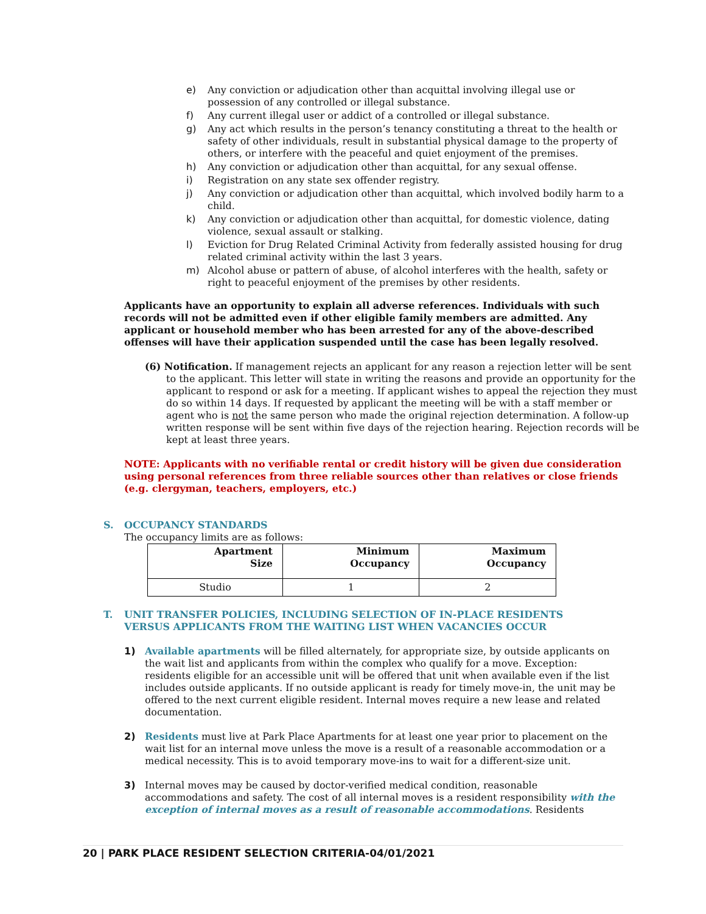e) Any conviction or adjudication other than acquittal involving illegal use or possession of any controlled or illegal substance.
f) Any current illegal user or addict of a controlled or illegal substance.
g) Any act which results in the person’s tenancy constituting a threat to the health or safety of other individuals, result in substantial physical damage to the property of others, or interfere with the peaceful and quiet enjoyment of the premises.
h) Any conviction or adjudication other than acquittal, for any sexual offense.
i) Registration on any state sex offender registry.
j) Any conviction or adjudication other than acquittal, which involved bodily harm to a child.
k) Any conviction or adjudication other than acquittal, for domestic violence, dating violence, sexual assault or stalking.
l) Eviction for Drug Related Criminal Activity from federally assisted housing for drug related criminal activity within the last 3 years.
m) Alcohol abuse or pattern of abuse, of alcohol interferes with the health, safety or right to peaceful enjoyment of the premises by other residents.
Applicants have an opportunity to explain all adverse references. Individuals with such records will not be admitted even if other eligible family members are admitted. Any applicant or household member who has been arrested for any of the above-described offenses will have their application suspended until the case has been legally resolved.
(6) Notification. If management rejects an applicant for any reason a rejection letter will be sent to the applicant. This letter will state in writing the reasons and provide an opportunity for the applicant to respond or ask for a meeting. If applicant wishes to appeal the rejection they must do so within 14 days. If requested by applicant the meeting will be with a staff member or agent who is not the same person who made the original rejection determination. A follow-up written response will be sent within five days of the rejection hearing. Rejection records will be kept at least three years.
NOTE: Applicants with no verifiable rental or credit history will be given due consideration using personal references from three reliable sources other than relatives or close friends (e.g. clergyman, teachers, employers, etc.)
S. OCCUPANCY STANDARDS
The occupancy limits are as follows:
| Apartment Size | Minimum Occupancy | Maximum Occupancy |
| --- | --- | --- |
| Studio | 1 | 2 |
T. UNIT TRANSFER POLICIES, INCLUDING SELECTION OF IN-PLACE RESIDENTS VERSUS APPLICANTS FROM THE WAITING LIST WHEN VACANCIES OCCUR
1) Available apartments will be filled alternately, for appropriate size, by outside applicants on the wait list and applicants from within the complex who qualify for a move. Exception: residents eligible for an accessible unit will be offered that unit when available even if the list includes outside applicants. If no outside applicant is ready for timely move-in, the unit may be offered to the next current eligible resident. Internal moves require a new lease and related documentation.
2) Residents must live at Park Place Apartments for at least one year prior to placement on the wait list for an internal move unless the move is a result of a reasonable accommodation or a medical necessity. This is to avoid temporary move-ins to wait for a different-size unit.
3) Internal moves may be caused by doctor-verified medical condition, reasonable accommodations and safety. The cost of all internal moves is a resident responsibility with the exception of internal moves as a result of reasonable accommodations. Residents
20 | PARK PLACE RESIDENT SELECTION CRITERIA-04/01/2021